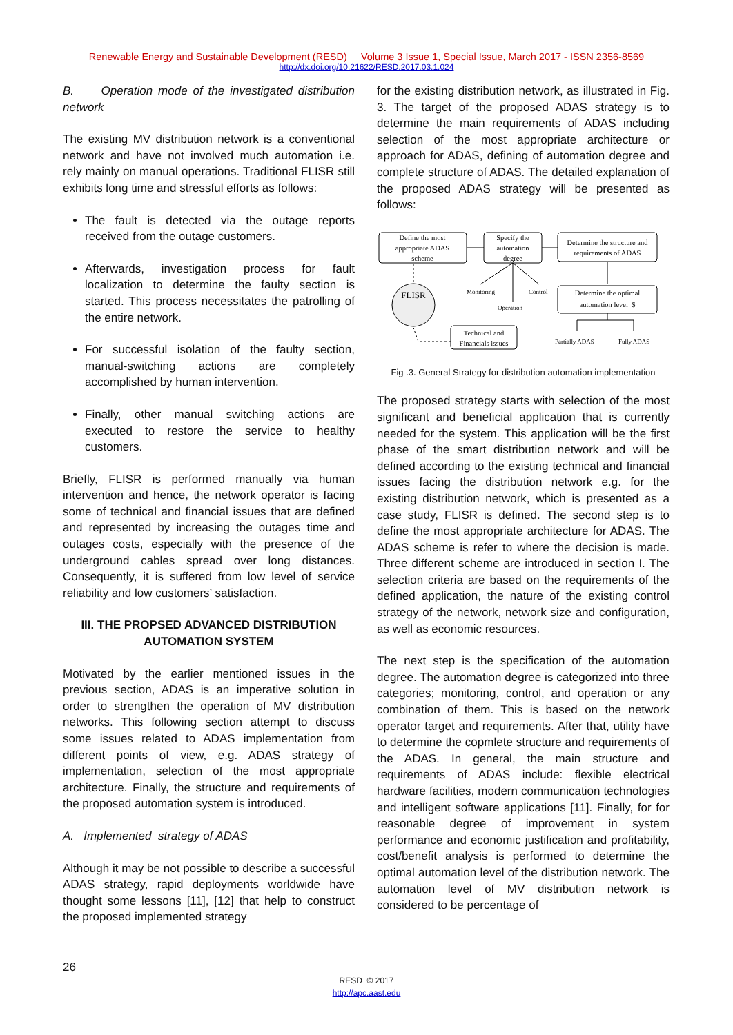Renewable Energy and Sustainable Development (RESD) Volume 3 Issue 1, Special Issue, March 2017 - ISSN 2356-8569
http://dx.doi.org/10.21622/RESD.2017.03.1.024
B. Operation mode of the investigated distribution network
The existing MV distribution network is a conventional network and have not involved much automation i.e. rely mainly on manual operations. Traditional FLISR still exhibits long time and stressful efforts as follows:
The fault is detected via the outage reports received from the outage customers.
Afterwards, investigation process for fault localization to determine the faulty section is started. This process necessitates the patrolling of the entire network.
For successful isolation of the faulty section, manual-switching actions are completely accomplished by human intervention.
Finally, other manual switching actions are executed to restore the service to healthy customers.
Briefly, FLISR is performed manually via human intervention and hence, the network operator is facing some of technical and financial issues that are defined and represented by increasing the outages time and outages costs, especially with the presence of the underground cables spread over long distances. Consequently, it is suffered from low level of service reliability and low customers’ satisfaction.
III. THE PROPSED ADVANCED DISTRIBUTION AUTOMATION SYSTEM
Motivated by the earlier mentioned issues in the previous section, ADAS is an imperative solution in order to strengthen the operation of MV distribution networks. This following section attempt to discuss some issues related to ADAS implementation from different points of view, e.g. ADAS strategy of implementation, selection of the most appropriate architecture. Finally, the structure and requirements of the proposed automation system is introduced.
A. Implemented strategy of ADAS
Although it may be not possible to describe a successful ADAS strategy, rapid deployments worldwide have thought some lessons [11], [12] that help to construct the proposed implemented strategy
for the existing distribution network, as illustrated in Fig. 3. The target of the proposed ADAS strategy is to determine the main requirements of ADAS including selection of the most appropriate architecture or approach for ADAS, defining of automation degree and complete structure of ADAS. The detailed explanation of the proposed ADAS strategy will be presented as follows:
Define the most
appropriate ADAS
scheme
Specify the
automation
degree
Determine the structure and
requirements of ADAS
FLISR
Monitoring
Control
Operation
Determine the optimal
automation level $
Technical and
Financials issues
Partially ADAS
Fully ADAS
Fig .3. General Strategy for distribution automation implementation
The proposed strategy starts with selection of the most significant and beneficial application that is currently needed for the system. This application will be the first phase of the smart distribution network and will be defined according to the existing technical and financial issues facing the distribution network e.g. for the existing distribution network, which is presented as a case study, FLISR is defined. The second step is to define the most appropriate architecture for ADAS. The ADAS scheme is refer to where the decision is made. Three different scheme are introduced in section I. The selection criteria are based on the requirements of the defined application, the nature of the existing control strategy of the network, network size and configuration, as well as economic resources.
The next step is the specification of the automation degree. The automation degree is categorized into three categories; monitoring, control, and operation or any combination of them. This is based on the network operator target and requirements. After that, utility have to determine the copmlete structure and requirements of the ADAS. In general, the main structure and requirements of ADAS include: flexible electrical hardware facilities, modern communication technologies and intelligent software applications [11]. Finally, for for reasonable degree of improvement in system performance and economic justification and profitability, cost/benefit analysis is performed to determine the optimal automation level of the distribution network. The automation level of MV distribution network is considered to be percentage of
26
RESD © 2017
http://apc.aast.edu